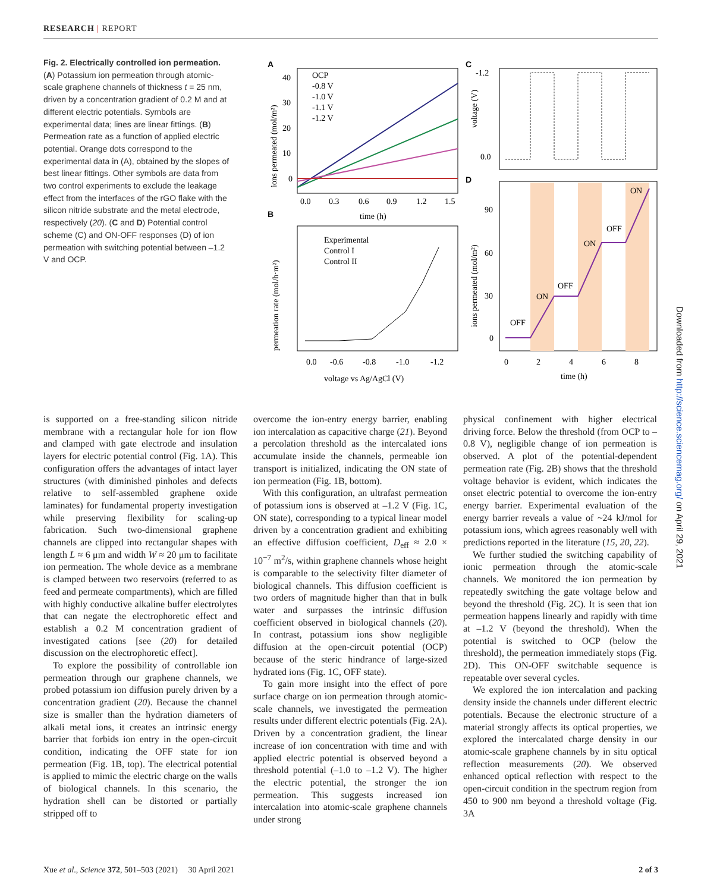RESEARCH | REPORT
Fig. 2. Electrically controlled ion permeation.
(A) Potassium ion permeation through atomic-scale graphene channels of thickness t = 25 nm, driven by a concentration gradient of 0.2 M and at different electric potentials. Symbols are experimental data; lines are linear fittings. (B) Permeation rate as a function of applied electric potential. Orange dots correspond to the experimental data in (A), obtained by the slopes of best linear fittings. Other symbols are data from two control experiments to exclude the leakage effect from the interfaces of the rGO flake with the silicon nitride substrate and the metal electrode, respectively (20). (C and D) Potential control scheme (C) and ON-OFF responses (D) of ion permeation with switching potential between –1.2 V and OCP.
A
OCP
-0.8 V
-1.0 V
-1.1 V
-1.2 V
40
30
20
10
0
0.0
0.3
0.6
0.9
1.2
1.5
time (h)
ions permeated (mol/m²)
B
Experimental
Control I
Control II
0.0
-0.6
-0.8
-1.0
-1.2
voltage vs Ag/AgCl (V)
permeation rate (mol/h·m²)
C
-1.2
0.0
voltage (V)
D
OFF
ON
OFF
ON
OFF
ON
90
60
30
0
0
2
4
6
8
time (h)
ions permeated (mol/m²)
is supported on a free-standing silicon nitride membrane with a rectangular hole for ion flow and clamped with gate electrode and insulation layers for electric potential control (Fig. 1A). This configuration offers the advantages of intact layer structures (with diminished pinholes and defects relative to self-assembled graphene oxide laminates) for fundamental property investigation while preserving flexibility for scaling-up fabrication. Such two-dimensional graphene channels are clipped into rectangular shapes with length L ≈ 6 μm and width W ≈ 20 μm to facilitate ion permeation. The whole device as a membrane is clamped between two reservoirs (referred to as feed and permeate compartments), which are filled with highly conductive alkaline buffer electrolytes that can negate the electrophoretic effect and establish a 0.2 M concentration gradient of investigated cations [see (20) for detailed discussion on the electrophoretic effect].
To explore the possibility of controllable ion permeation through our graphene channels, we probed potassium ion diffusion purely driven by a concentration gradient (20). Because the channel size is smaller than the hydration diameters of alkali metal ions, it creates an intrinsic energy barrier that forbids ion entry in the open-circuit condition, indicating the OFF state for ion permeation (Fig. 1B, top). The electrical potential is applied to mimic the electric charge on the walls of biological channels. In this scenario, the hydration shell can be distorted or partially stripped off to
overcome the ion-entry energy barrier, enabling ion intercalation as capacitive charge (21). Beyond a percolation threshold as the intercalated ions accumulate inside the channels, permeable ion transport is initialized, indicating the ON state of ion permeation (Fig. 1B, bottom).
With this configuration, an ultrafast permeation of potassium ions is observed at –1.2 V (Fig. 1C, ON state), corresponding to a typical linear model driven by a concentration gradient and exhibiting an effective diffusion coefficient, D<sub>eff</sub> ≈ 2.0 × 10<sup>−7</sup> m<sup>2</sup>/s, within graphene channels whose height is comparable to the selectivity filter diameter of biological channels. This diffusion coefficient is two orders of magnitude higher than that in bulk water and surpasses the intrinsic diffusion coefficient observed in biological channels (20). In contrast, potassium ions show negligible diffusion at the open-circuit potential (OCP) because of the steric hindrance of large-sized hydrated ions (Fig. 1C, OFF state).
To gain more insight into the effect of pore surface charge on ion permeation through atomic-scale channels, we investigated the permeation results under different electric potentials (Fig. 2A). Driven by a concentration gradient, the linear increase of ion concentration with time and with applied electric potential is observed beyond a threshold potential (–1.0 to –1.2 V). The higher the electric potential, the stronger the ion permeation. This suggests increased ion intercalation into atomic-scale graphene channels under strong
physical confinement with higher electrical driving force. Below the threshold (from OCP to –0.8 V), negligible change of ion permeation is observed. A plot of the potential-dependent permeation rate (Fig. 2B) shows that the threshold voltage behavior is evident, which indicates the onset electric potential to overcome the ion-entry energy barrier. Experimental evaluation of the energy barrier reveals a value of ~24 kJ/mol for potassium ions, which agrees reasonably well with predictions reported in the literature (15, 20, 22).
We further studied the switching capability of ionic permeation through the atomic-scale channels. We monitored the ion permeation by repeatedly switching the gate voltage below and beyond the threshold (Fig. 2C). It is seen that ion permeation happens linearly and rapidly with time at –1.2 V (beyond the threshold). When the potential is switched to OCP (below the threshold), the permeation immediately stops (Fig. 2D). This ON-OFF switchable sequence is repeatable over several cycles.
We explored the ion intercalation and packing density inside the channels under different electric potentials. Because the electronic structure of a material strongly affects its optical properties, we explored the intercalated charge density in our atomic-scale graphene channels by in situ optical reflection measurements (20). We observed enhanced optical reflection with respect to the open-circuit condition in the spectrum region from 450 to 900 nm beyond a threshold voltage (Fig. 3A
Xue et al., Science 372, 501–503 (2021) 30 April 2021 2 of 3
Downloaded from http://science.sciencemag.org/ on April 29, 2021